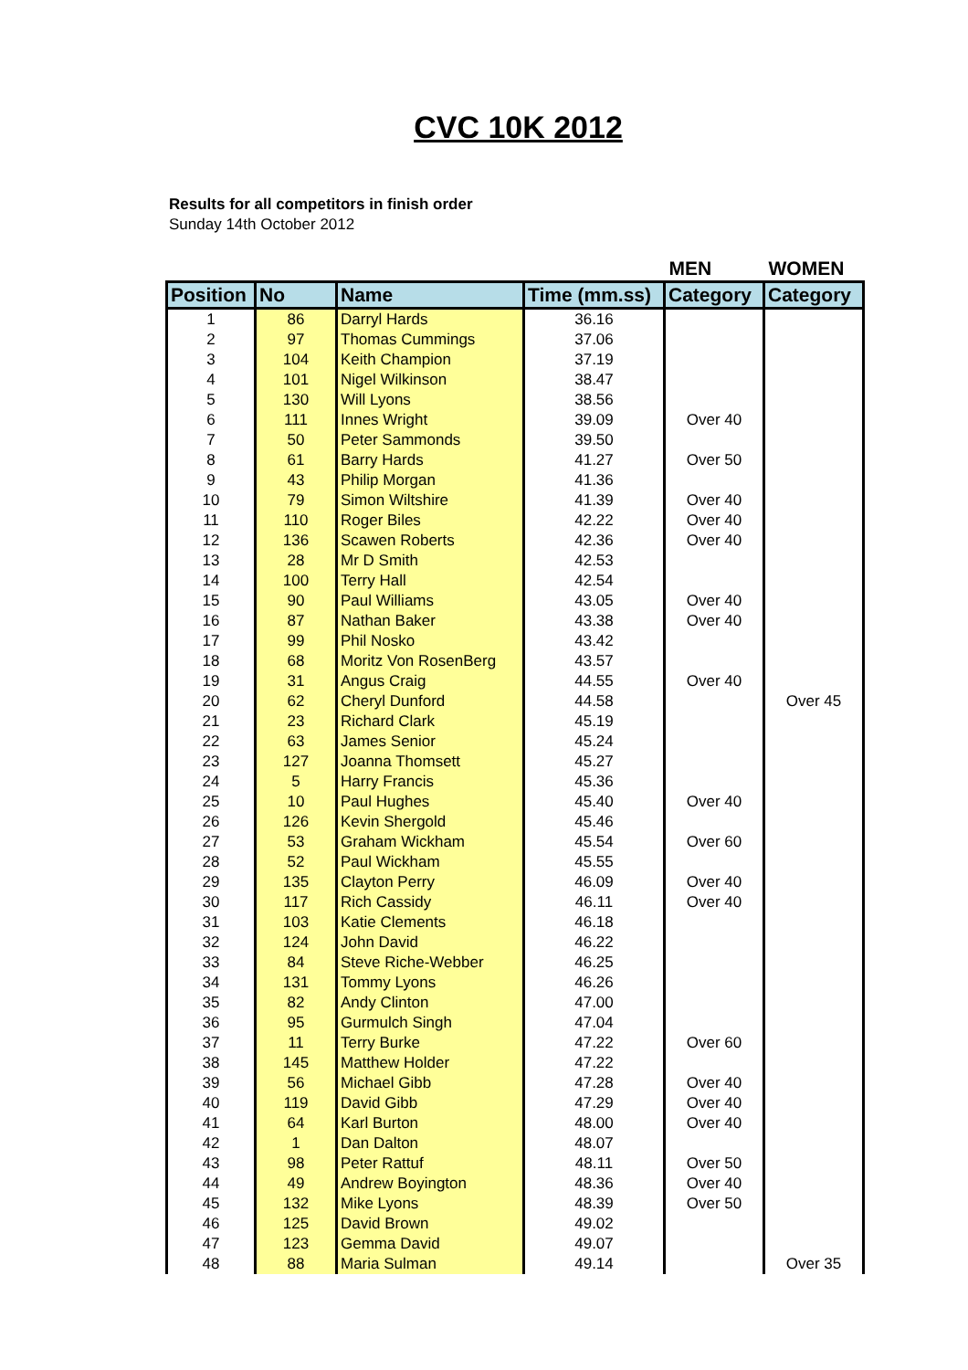CVC 10K 2012
Results for all competitors in finish order
Sunday 14th October 2012
| | | | | MEN | WOMEN |
| --- | --- | --- | --- | --- | --- |
| Position | No | Name | Time (mm.ss) | Category | Category |
| 1 | 86 | Darryl Hards | 36.16 | | |
| 2 | 97 | Thomas Cummings | 37.06 | | |
| 3 | 104 | Keith Champion | 37.19 | | |
| 4 | 101 | Nigel Wilkinson | 38.47 | | |
| 5 | 130 | Will Lyons | 38.56 | | |
| 6 | 111 | Innes Wright | 39.09 | Over 40 | |
| 7 | 50 | Peter Sammonds | 39.50 | | |
| 8 | 61 | Barry Hards | 41.27 | Over 50 | |
| 9 | 43 | Philip Morgan | 41.36 | | |
| 10 | 79 | Simon Wiltshire | 41.39 | Over 40 | |
| 11 | 110 | Roger Biles | 42.22 | Over 40 | |
| 12 | 136 | Scawen Roberts | 42.36 | Over 40 | |
| 13 | 28 | Mr D Smith | 42.53 | | |
| 14 | 100 | Terry Hall | 42.54 | | |
| 15 | 90 | Paul Williams | 43.05 | Over 40 | |
| 16 | 87 | Nathan Baker | 43.38 | Over 40 | |
| 17 | 99 | Phil Nosko | 43.42 | | |
| 18 | 68 | Moritz Von RosenBerg | 43.57 | | |
| 19 | 31 | Angus Craig | 44.55 | Over 40 | |
| 20 | 62 | Cheryl Dunford | 44.58 | | Over 45 |
| 21 | 23 | Richard Clark | 45.19 | | |
| 22 | 63 | James Senior | 45.24 | | |
| 23 | 127 | Joanna Thomsett | 45.27 | | |
| 24 | 5 | Harry Francis | 45.36 | | |
| 25 | 10 | Paul Hughes | 45.40 | Over 40 | |
| 26 | 126 | Kevin Shergold | 45.46 | | |
| 27 | 53 | Graham Wickham | 45.54 | Over 60 | |
| 28 | 52 | Paul Wickham | 45.55 | | |
| 29 | 135 | Clayton Perry | 46.09 | Over 40 | |
| 30 | 117 | Rich Cassidy | 46.11 | Over 40 | |
| 31 | 103 | Katie Clements | 46.18 | | |
| 32 | 124 | John David | 46.22 | | |
| 33 | 84 | Steve Riche-Webber | 46.25 | | |
| 34 | 131 | Tommy Lyons | 46.26 | | |
| 35 | 82 | Andy Clinton | 47.00 | | |
| 36 | 95 | Gurmulch Singh | 47.04 | | |
| 37 | 11 | Terry Burke | 47.22 | Over 60 | |
| 38 | 145 | Matthew Holder | 47.22 | | |
| 39 | 56 | Michael Gibb | 47.28 | Over 40 | |
| 40 | 119 | David Gibb | 47.29 | Over 40 | |
| 41 | 64 | Karl Burton | 48.00 | Over 40 | |
| 42 | 1 | Dan Dalton | 48.07 | | |
| 43 | 98 | Peter Rattuf | 48.11 | Over 50 | |
| 44 | 49 | Andrew Boyington | 48.36 | Over 40 | |
| 45 | 132 | Mike Lyons | 48.39 | Over 50 | |
| 46 | 125 | David Brown | 49.02 | | |
| 47 | 123 | Gemma David | 49.07 | | |
| 48 | 88 | Maria Sulman | 49.14 | | Over 35 |